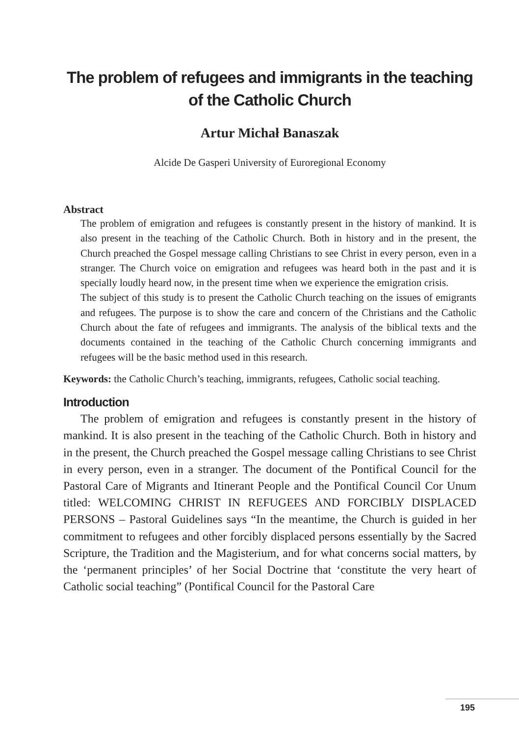The problem of refugees and immigrants in the teaching
of the Catholic Church
Artur Michał Banaszak
Alcide De Gasperi University of Euroregional Economy
Abstract
The problem of emigration and refugees is constantly present in the history of mankind. It is also present in the teaching of the Catholic Church. Both in history and in the present, the Church preached the Gospel message calling Christians to see Christ in every person, even in a stranger. The Church voice on emigration and refugees was heard both in the past and it is specially loudly heard now, in the present time when we experience the emigration crisis.
The subject of this study is to present the Catholic Church teaching on the issues of emigrants and refugees. The purpose is to show the care and concern of the Christians and the Catholic Church about the fate of refugees and immigrants. The analysis of the biblical texts and the documents contained in the teaching of the Catholic Church concerning immigrants and refugees will be the basic method used in this research.
Keywords: the Catholic Church’s teaching, immigrants, refugees, Catholic social teaching.
Introduction
The problem of emigration and refugees is constantly present in the history of mankind. It is also present in the teaching of the Catholic Church. Both in history and in the present, the Church preached the Gospel message calling Christians to see Christ in every person, even in a stranger. The document of the Pontifical Council for the Pastoral Care of Migrants and Itinerant People and the Pontifical Council Cor Unum titled: WELCOMING CHRIST IN REFUGEES AND FORCIBLY DISPLACED PERSONS – Pastoral Guidelines says “In the meantime, the Church is guided in her commitment to refugees and other forcibly displaced persons essentially by the Sacred Scripture, the Tradition and the Magisterium, and for what concerns social matters, by the ‘permanent principles’ of her Social Doctrine that ‘constitute the very heart of Catholic social teaching” (Pontifical Council for the Pastoral Care
195